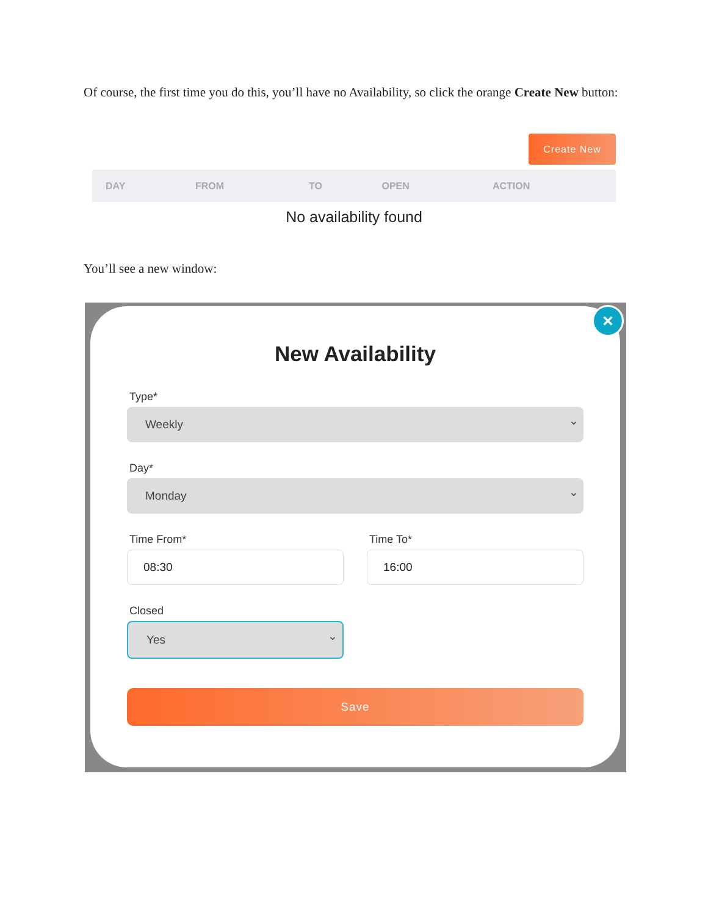Of course, the first time you do this, you’ll have no Availability, so click the orange Create New button:
Create New
| DAY | FROM | TO | OPEN | ACTION |
| --- | --- | --- | --- | --- |
No availability found
You’ll see a new window:
×
New Availability
Type*
Weekly
Day*
Monday
Time From*
08:30
Time To*
16:00
Closed
Yes
Save